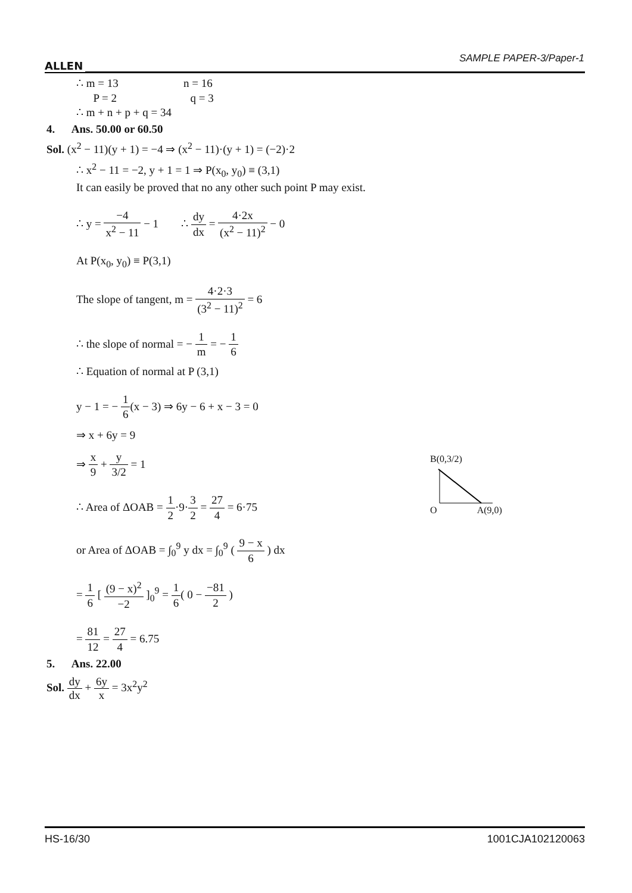ALLEN
SAMPLE PAPER-3/Paper-1
∴ m = 13 n = 16
P = 2 q = 3
∴ m + n + p + q = 34
4. Ans. 50.00 or 60.50
Sol. (x<sup>2</sup> − 11)(y + 1) = −4 ⇒ (x<sup>2</sup> − 11)·(y + 1) = (−2)·2
∴ x<sup>2</sup> − 11 = −2, y + 1 = 1 ⇒ P(x<sub>0</sub>, y<sub>0</sub>) ≡ (3,1)
It can easily be proved that no any other such point P may exist.
∴ y = −4 x<sup>2</sup> − 11 − 1 ∴ dy dx = 4·2x (x<sup>2</sup> − 11)<sup>2</sup> − 0
At P(x<sub>0</sub>, y<sub>0</sub>) ≡ P(3,1)
The slope of tangent, m = 4·2·3 (3<sup>2</sup> − 11)<sup>2</sup> = 6
∴ the slope of normal = − 1 m = − 1 6
∴ Equation of normal at P (3,1)
y − 1 = − 1 6(x − 3) ⇒ 6y − 6 + x − 3 = 0
⇒ x + 6y = 9
⇒ x 9 + y 3/2 = 1
∴ Area of ΔOAB = 1 2·9·3 2 = 27 4 = 6·75
or Area of ΔOAB = ∫<sub>0</sub><sup>9</sup> y dx = ∫<sub>0</sub><sup>9</sup> ( 9 − x 6 ) dx
= 1 6 [ (9 − x)<sup>2</sup> −2 ]<sub>0</sub><sup>9</sup> = 1 6( 0 − −81 2 )
= 81 12 = 27 4 = 6.75
5. Ans. 22.00
Sol. dy dx + 6y x = 3x<sup>2</sup>y<sup>2</sup>
B(0,3/2)
O A(9,0)
HS-16/30 1001CJA102120063